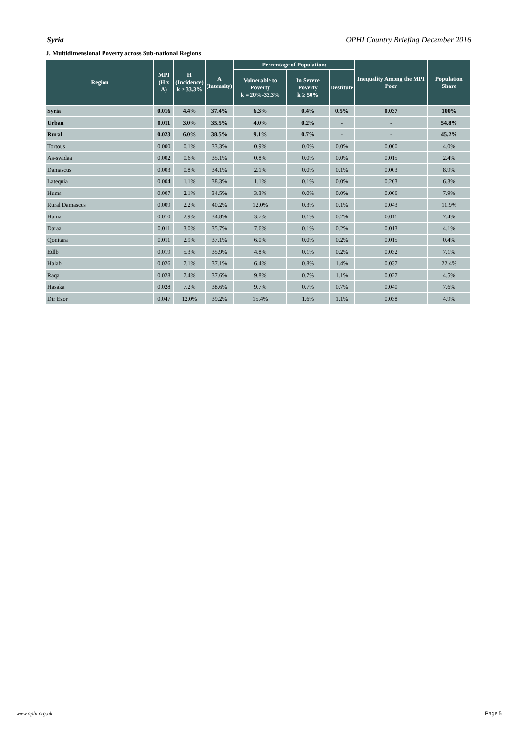Syria OPHI Country Briefing December 2016
J. Multidimensional Poverty across Sub-national Regions
| Region | MPI (H x A) | H (Incidence) k ≥ 33.3% | A (Intensity) | Percentage of Population: | | | Inequality Among the MPI Poor | Population Share |
| --- | --- | --- | --- | --- | --- | --- | --- | --- |
| | | | | Vulnerable to Poverty k = 20%-33.3% | In Severe Poverty k ≥ 50% | Destitute | | |
| Syria | 0.016 | 4.4% | 37.4% | 6.3% | 0.4% | 0.5% | 0.037 | 100% |
| Urban | 0.011 | 3.0% | 35.5% | 4.0% | 0.2% | - | - | 54.8% |
| Rural | 0.023 | 6.0% | 38.5% | 9.1% | 0.7% | - | - | 45.2% |
| Tortous | 0.000 | 0.1% | 33.3% | 0.9% | 0.0% | 0.0% | 0.000 | 4.0% |
| As-swidaa | 0.002 | 0.6% | 35.1% | 0.8% | 0.0% | 0.0% | 0.015 | 2.4% |
| Damascus | 0.003 | 0.8% | 34.1% | 2.1% | 0.0% | 0.1% | 0.003 | 8.9% |
| Latequia | 0.004 | 1.1% | 38.3% | 1.1% | 0.1% | 0.0% | 0.203 | 6.3% |
| Hums | 0.007 | 2.1% | 34.5% | 3.3% | 0.0% | 0.0% | 0.006 | 7.9% |
| Rural Damascus | 0.009 | 2.2% | 40.2% | 12.0% | 0.3% | 0.1% | 0.043 | 11.9% |
| Hama | 0.010 | 2.9% | 34.8% | 3.7% | 0.1% | 0.2% | 0.011 | 7.4% |
| Daraa | 0.011 | 3.0% | 35.7% | 7.6% | 0.1% | 0.2% | 0.013 | 4.1% |
| Qonitara | 0.011 | 2.9% | 37.1% | 6.0% | 0.0% | 0.2% | 0.015 | 0.4% |
| Edlb | 0.019 | 5.3% | 35.9% | 4.8% | 0.1% | 0.2% | 0.032 | 7.1% |
| Halab | 0.026 | 7.1% | 37.1% | 6.4% | 0.8% | 1.4% | 0.037 | 22.4% |
| Raqa | 0.028 | 7.4% | 37.6% | 9.8% | 0.7% | 1.1% | 0.027 | 4.5% |
| Hasaka | 0.028 | 7.2% | 38.6% | 9.7% | 0.7% | 0.7% | 0.040 | 7.6% |
| Dir Ezor | 0.047 | 12.0% | 39.2% | 15.4% | 1.6% | 1.1% | 0.038 | 4.9% |
www.ophi.org.uk Page 5